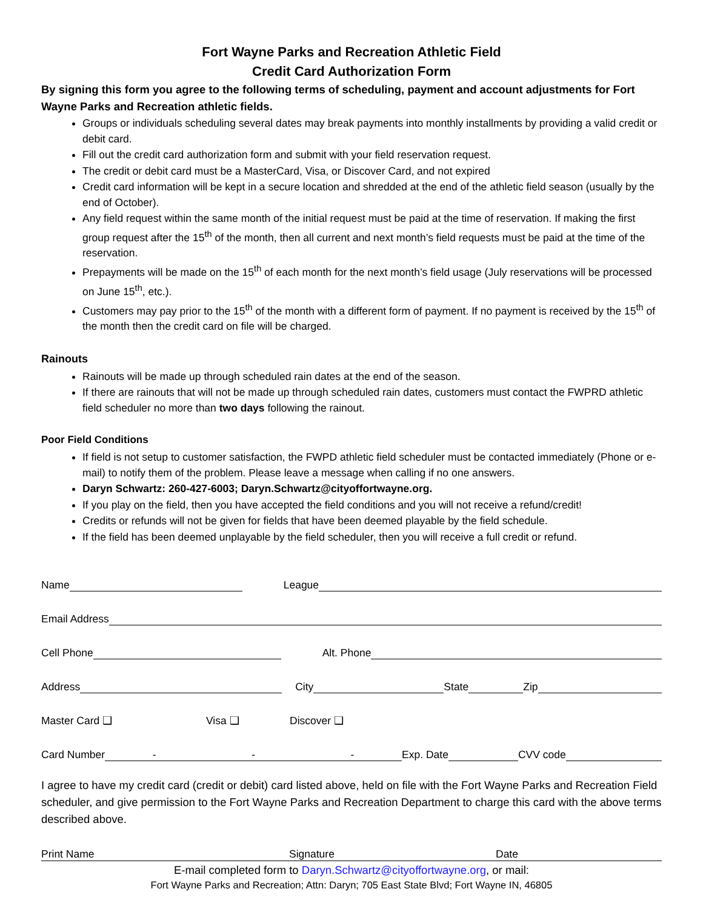Fort Wayne Parks and Recreation Athletic Field
Credit Card Authorization Form
By signing this form you agree to the following terms of scheduling, payment and account adjustments for Fort Wayne Parks and Recreation athletic fields.
Groups or individuals scheduling several dates may break payments into monthly installments by providing a valid credit or debit card.
Fill out the credit card authorization form and submit with your field reservation request.
The credit or debit card must be a MasterCard, Visa, or Discover Card, and not expired
Credit card information will be kept in a secure location and shredded at the end of the athletic field season (usually by the end of October).
Any field request within the same month of the initial request must be paid at the time of reservation. If making the first group request after the 15<sup>th</sup> of the month, then all current and next month’s field requests must be paid at the time of the reservation.
Prepayments will be made on the 15<sup>th</sup> of each month for the next month’s field usage (July reservations will be processed on June 15<sup>th</sup>, etc.).
Customers may pay prior to the 15<sup>th</sup> of the month with a different form of payment. If no payment is received by the 15<sup>th</sup> of the month then the credit card on file will be charged.
Rainouts
Rainouts will be made up through scheduled rain dates at the end of the season.
If there are rainouts that will not be made up through scheduled rain dates, customers must contact the FWPRD athletic field scheduler no more than two days following the rainout.
Poor Field Conditions
If field is not setup to customer satisfaction, the FWPD athletic field scheduler must be contacted immediately (Phone or e-mail) to notify them of the problem. Please leave a message when calling if no one answers.
Daryn Schwartz: 260-427-6003; Daryn.Schwartz@cityoffortwayne.org.
If you play on the field, then you have accepted the field conditions and you will not receive a refund/credit!
Credits or refunds will not be given for fields that have been deemed playable by the field schedule.
If the field has been deemed unplayable by the field scheduler, then you will receive a full credit or refund.
Name
League
Email Address
Cell Phone
Alt. Phone
Address
City
State
Zip
Master Card ❑ Visa ❑ Discover ❑
Card Number
- - -
Exp. Date
CVV code
I agree to have my credit card (credit or debit) card listed above, held on file with the Fort Wayne Parks and Recreation Field scheduler, and give permission to the Fort Wayne Parks and Recreation Department to charge this card with the above terms described above.
Print Name Signature Date
E-mail completed form to Daryn.Schwartz@cityoffortwayne.org, or mail:
Fort Wayne Parks and Recreation; Attn: Daryn; 705 East State Blvd; Fort Wayne IN, 46805